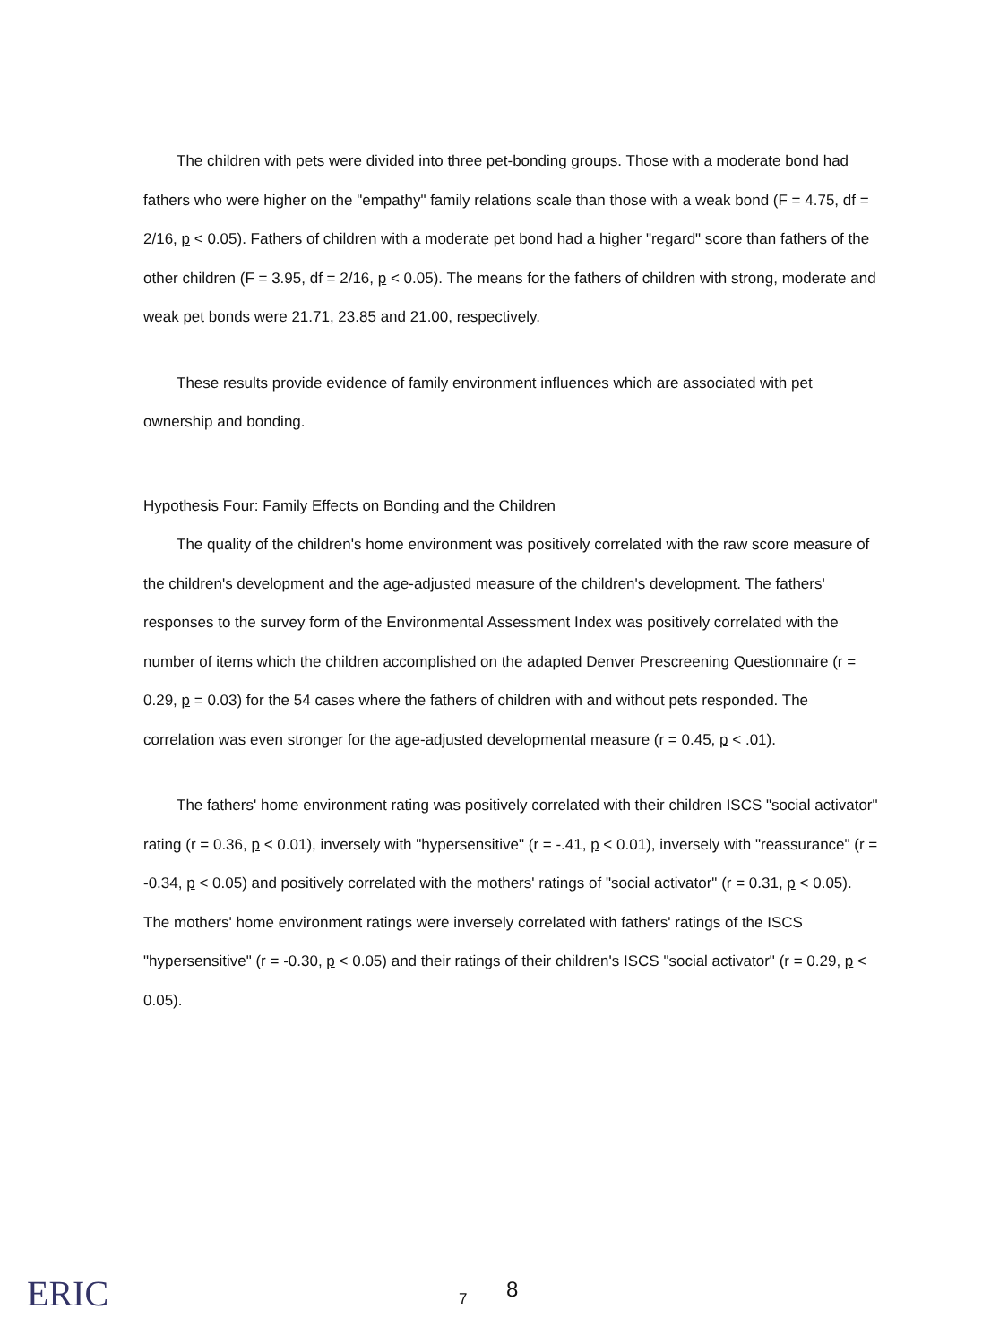The children with pets were divided into three pet-bonding groups. Those with a moderate bond had fathers who were higher on the "empathy" family relations scale than those with a weak bond (F = 4.75, df = 2/16, p < 0.05). Fathers of children with a moderate pet bond had a higher "regard" score than fathers of the other children (F = 3.95, df = 2/16, p < 0.05). The means for the fathers of children with strong, moderate and weak pet bonds were 21.71, 23.85 and 21.00, respectively.
These results provide evidence of family environment influences which are associated with pet ownership and bonding.
Hypothesis Four: Family Effects on Bonding and the Children
The quality of the children's home environment was positively correlated with the raw score measure of the children's development and the age-adjusted measure of the children's development. The fathers' responses to the survey form of the Environmental Assessment Index was positively correlated with the number of items which the children accomplished on the adapted Denver Prescreening Questionnaire (r = 0.29, p = 0.03) for the 54 cases where the fathers of children with and without pets responded. The correlation was even stronger for the age-adjusted developmental measure (r = 0.45, p < .01).
The fathers' home environment rating was positively correlated with their children ISCS "social activator" rating (r = 0.36, p < 0.01), inversely with "hypersensitive" (r = -.41, p < 0.01), inversely with "reassurance" (r = -0.34, p < 0.05) and positively correlated with the mothers' ratings of "social activator" (r = 0.31, p < 0.05). The mothers' home environment ratings were inversely correlated with fathers' ratings of the ISCS "hypersensitive" (r = -0.30, p < 0.05) and their ratings of their children's ISCS "social activator" (r = 0.29, p < 0.05).
ERIC 7 8